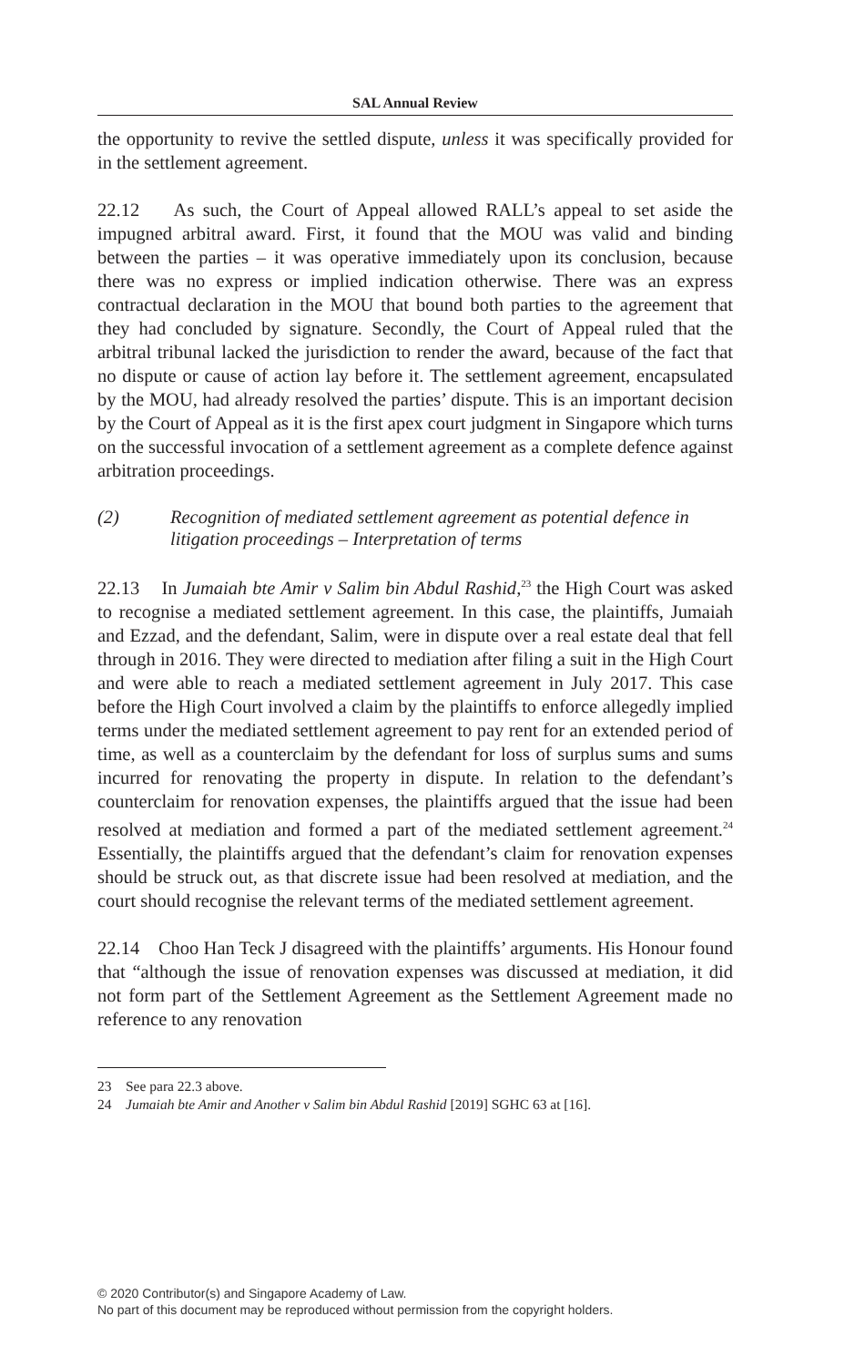SAL Annual Review
the opportunity to revive the settled dispute, unless it was specifically provided for in the settlement agreement.
22.12 As such, the Court of Appeal allowed RALL’s appeal to set aside the impugned arbitral award. First, it found that the MOU was valid and binding between the parties – it was operative immediately upon its conclusion, because there was no express or implied indication otherwise. There was an express contractual declaration in the MOU that bound both parties to the agreement that they had concluded by signature. Secondly, the Court of Appeal ruled that the arbitral tribunal lacked the jurisdiction to render the award, because of the fact that no dispute or cause of action lay before it. The settlement agreement, encapsulated by the MOU, had already resolved the parties’ dispute. This is an important decision by the Court of Appeal as it is the first apex court judgment in Singapore which turns on the successful invocation of a settlement agreement as a complete defence against arbitration proceedings.
(2) Recognition of mediated settlement agreement as potential defence in litigation proceedings – Interpretation of terms
22.13 In Jumaiah bte Amir v Salim bin Abdul Rashid,<sup>23</sup> the High Court was asked to recognise a mediated settlement agreement. In this case, the plaintiffs, Jumaiah and Ezzad, and the defendant, Salim, were in dispute over a real estate deal that fell through in 2016. They were directed to mediation after filing a suit in the High Court and were able to reach a mediated settlement agreement in July 2017. This case before the High Court involved a claim by the plaintiffs to enforce allegedly implied terms under the mediated settlement agreement to pay rent for an extended period of time, as well as a counterclaim by the defendant for loss of surplus sums and sums incurred for renovating the property in dispute. In relation to the defendant’s counterclaim for renovation expenses, the plaintiffs argued that the issue had been resolved at mediation and formed a part of the mediated settlement agreement.<sup>24</sup> Essentially, the plaintiffs argued that the defendant’s claim for renovation expenses should be struck out, as that discrete issue had been resolved at mediation, and the court should recognise the relevant terms of the mediated settlement agreement.
22.14 Choo Han Teck J disagreed with the plaintiffs’ arguments. His Honour found that “although the issue of renovation expenses was discussed at mediation, it did not form part of the Settlement Agreement as the Settlement Agreement made no reference to any renovation
23 See para 22.3 above.
24 Jumaiah bte Amir and Another v Salim bin Abdul Rashid [2019] SGHC 63 at [16].
© 2020 Contributor(s) and Singapore Academy of Law.
No part of this document may be reproduced without permission from the copyright holders.